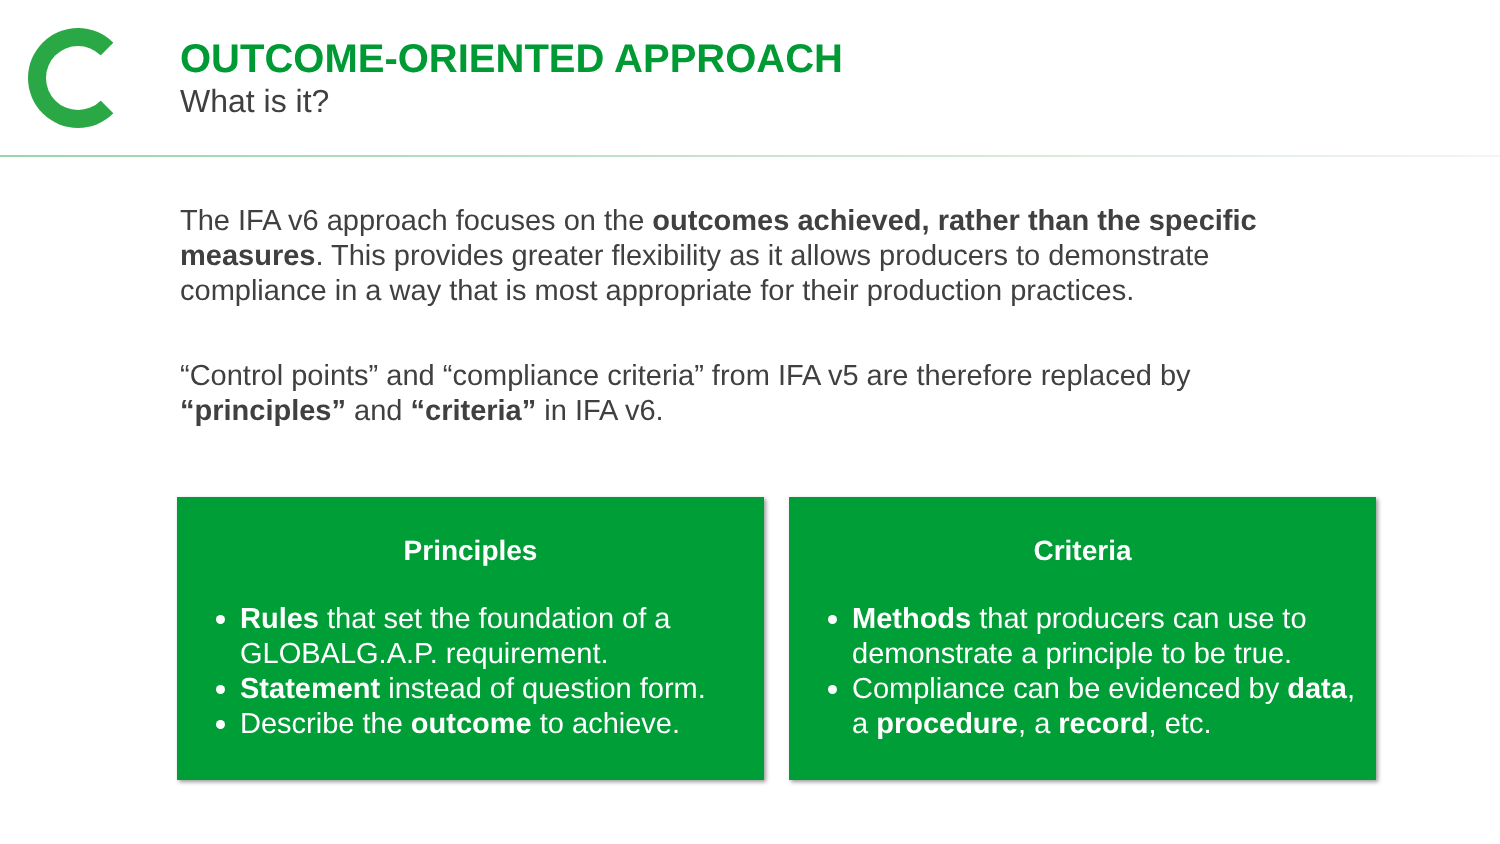OUTCOME-ORIENTED APPROACH
What is it?
The IFA v6 approach focuses on the outcomes achieved, rather than the specific measures. This provides greater flexibility as it allows producers to demonstrate compliance in a way that is most appropriate for their production practices.
“Control points” and “compliance criteria” from IFA v5 are therefore replaced by “principles” and “criteria” in IFA v6.
Principles
Rules that set the foundation of a GLOBALG.A.P. requirement.
Statement instead of question form.
Describe the outcome to achieve.
Criteria
Methods that producers can use to demonstrate a principle to be true.
Compliance can be evidenced by data, a procedure, a record, etc.